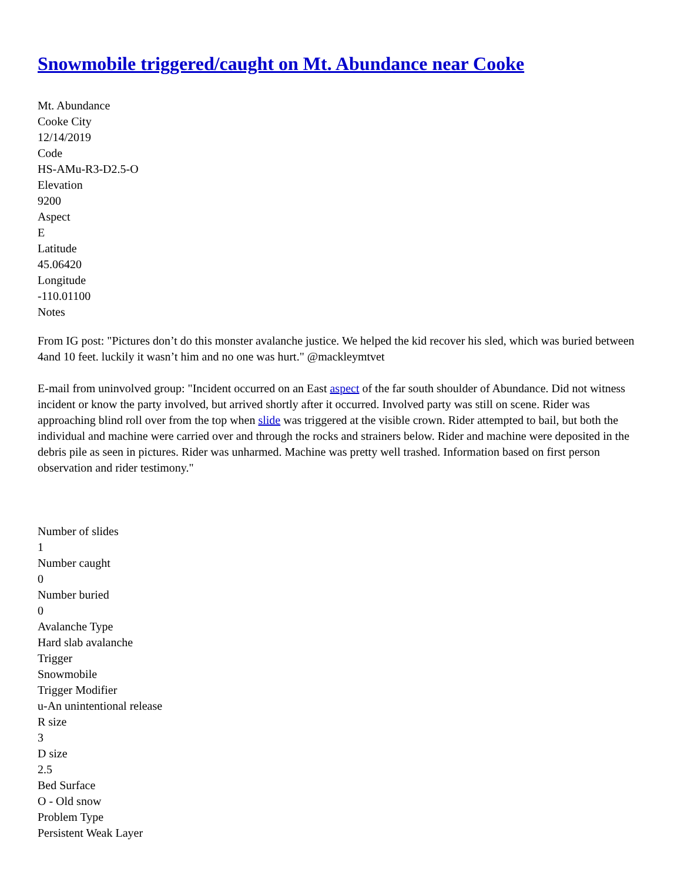Snowmobile triggered/caught on Mt. Abundance near Cooke
Mt. Abundance
Cooke City
12/14/2019
Code
HS-AMu-R3-D2.5-O
Elevation
9200
Aspect
E
Latitude
45.06420
Longitude
-110.01100
Notes
From IG post: "Pictures don’t do this monster avalanche justice. We helped the kid recover his sled, which was buried between 4and 10 feet. luckily it wasn’t him and no one was hurt." @mackleymtvet
E-mail from uninvolved group: "Incident occurred on an East aspect of the far south shoulder of Abundance. Did not witness incident or know the party involved, but arrived shortly after it occurred. Involved party was still on scene. Rider was approaching blind roll over from the top when slide was triggered at the visible crown. Rider attempted to bail, but both the individual and machine were carried over and through the rocks and strainers below. Rider and machine were deposited in the debris pile as seen in pictures. Rider was unharmed. Machine was pretty well trashed. Information based on first person observation and rider testimony."
Number of slides
1
Number caught
0
Number buried
0
Avalanche Type
Hard slab avalanche
Trigger
Snowmobile
Trigger Modifier
u-An unintentional release
R size
3
D size
2.5
Bed Surface
O - Old snow
Problem Type
Persistent Weak Layer